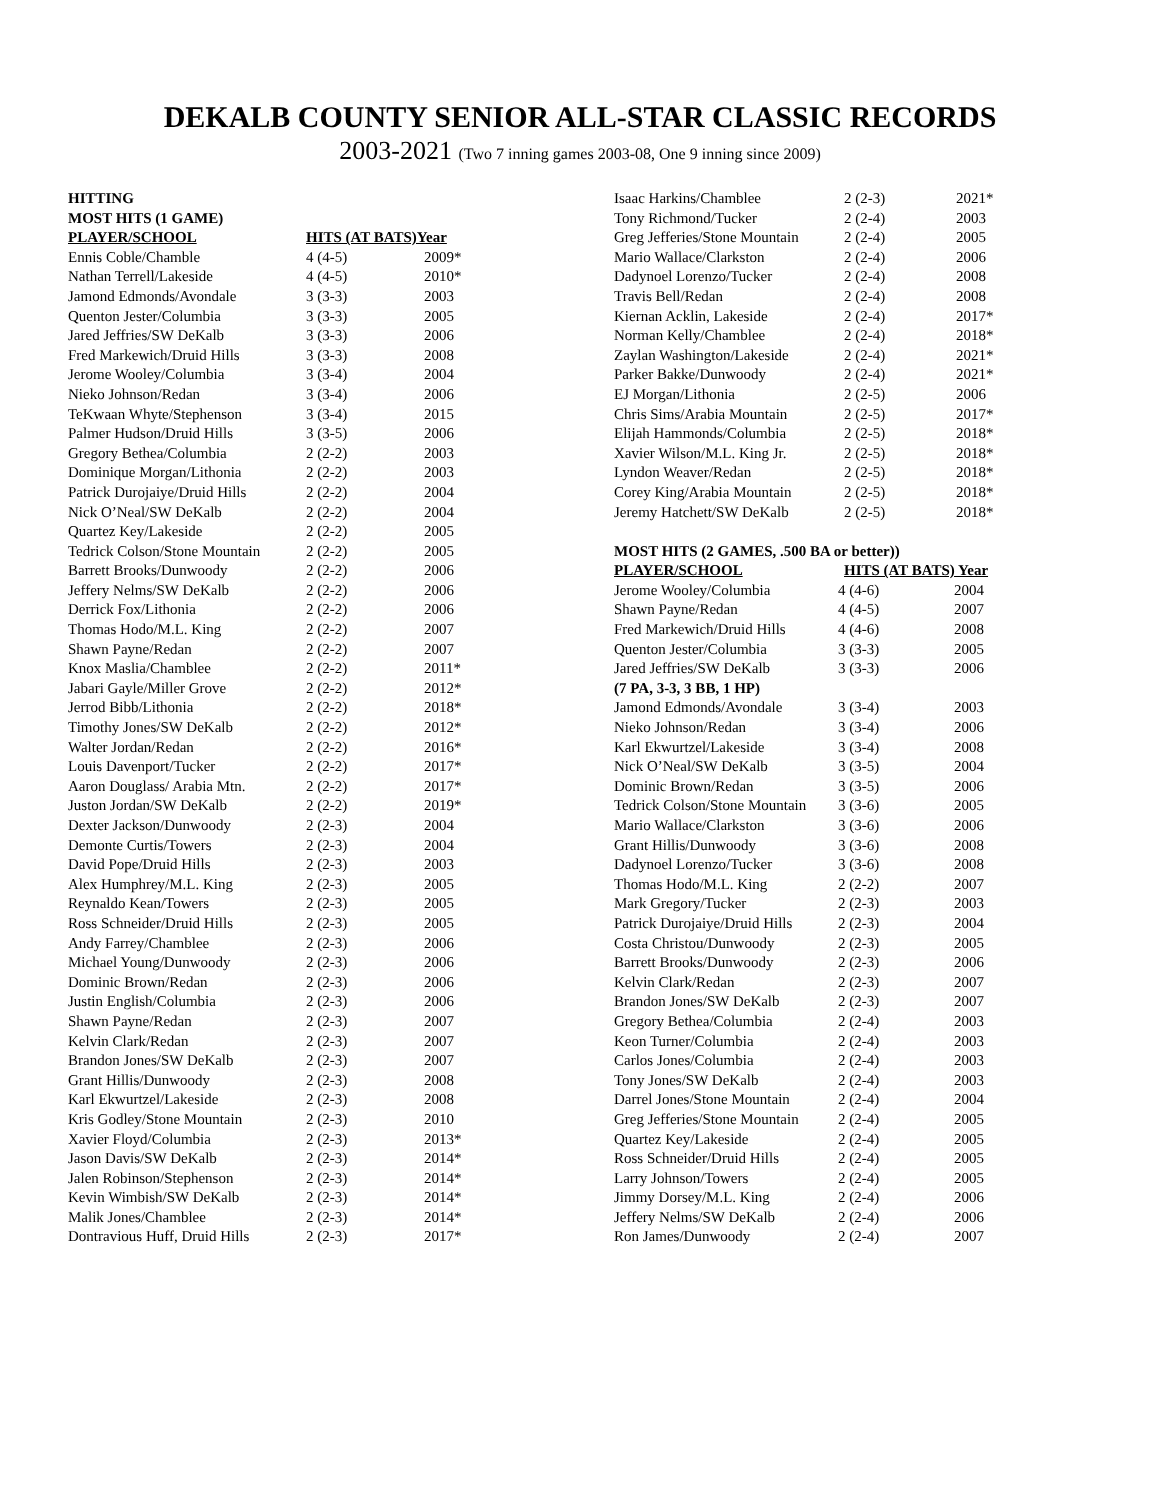DEKALB COUNTY SENIOR ALL-STAR CLASSIC RECORDS
2003-2021 (Two 7 inning games 2003-08, One 9 inning since 2009)
| HITTING | | |
| --- | --- | --- |
| MOST HITS (1 GAME) | | |
| PLAYER/SCHOOL | HITS (AT BATS)Year | |
| Ennis Coble/Chamble | 4 (4-5) | 2009* |
| Nathan Terrell/Lakeside | 4 (4-5) | 2010* |
| Jamond Edmonds/Avondale | 3 (3-3) | 2003 |
| Quenton Jester/Columbia | 3 (3-3) | 2005 |
| Jared Jeffries/SW DeKalb | 3 (3-3) | 2006 |
| Fred Markewich/Druid Hills | 3 (3-3) | 2008 |
| Jerome Wooley/Columbia | 3 (3-4) | 2004 |
| Nieko Johnson/Redan | 3 (3-4) | 2006 |
| TeKwaan Whyte/Stephenson | 3 (3-4) | 2015 |
| Palmer Hudson/Druid Hills | 3 (3-5) | 2006 |
| Gregory Bethea/Columbia | 2 (2-2) | 2003 |
| Dominique Morgan/Lithonia | 2 (2-2) | 2003 |
| Patrick Durojaiye/Druid Hills | 2 (2-2) | 2004 |
| Nick O’Neal/SW DeKalb | 2 (2-2) | 2004 |
| Quartez Key/Lakeside | 2 (2-2) | 2005 |
| Tedrick Colson/Stone Mountain | 2 (2-2) | 2005 |
| Barrett Brooks/Dunwoody | 2 (2-2) | 2006 |
| Jeffery Nelms/SW DeKalb | 2 (2-2) | 2006 |
| Derrick Fox/Lithonia | 2 (2-2) | 2006 |
| Thomas Hodo/M.L. King | 2 (2-2) | 2007 |
| Shawn Payne/Redan | 2 (2-2) | 2007 |
| Knox Maslia/Chamblee | 2 (2-2) | 2011* |
| Jabari Gayle/Miller Grove | 2 (2-2) | 2012* |
| Jerrod Bibb/Lithonia | 2 (2-2) | 2018* |
| Timothy Jones/SW DeKalb | 2 (2-2) | 2012* |
| Walter Jordan/Redan | 2 (2-2) | 2016* |
| Louis Davenport/Tucker | 2 (2-2) | 2017* |
| Aaron Douglass/ Arabia Mtn. | 2 (2-2) | 2017* |
| Juston Jordan/SW DeKalb | 2 (2-2) | 2019* |
| Dexter Jackson/Dunwoody | 2 (2-3) | 2004 |
| Demonte Curtis/Towers | 2 (2-3) | 2004 |
| David Pope/Druid Hills | 2 (2-3) | 2003 |
| Alex Humphrey/M.L. King | 2 (2-3) | 2005 |
| Reynaldo Kean/Towers | 2 (2-3) | 2005 |
| Ross Schneider/Druid Hills | 2 (2-3) | 2005 |
| Andy Farrey/Chamblee | 2 (2-3) | 2006 |
| Michael Young/Dunwoody | 2 (2-3) | 2006 |
| Dominic Brown/Redan | 2 (2-3) | 2006 |
| Justin English/Columbia | 2 (2-3) | 2006 |
| Shawn Payne/Redan | 2 (2-3) | 2007 |
| Kelvin Clark/Redan | 2 (2-3) | 2007 |
| Brandon Jones/SW DeKalb | 2 (2-3) | 2007 |
| Grant Hillis/Dunwoody | 2 (2-3) | 2008 |
| Karl Ekwurtzel/Lakeside | 2 (2-3) | 2008 |
| Kris Godley/Stone Mountain | 2 (2-3) | 2010 |
| Xavier Floyd/Columbia | 2 (2-3) | 2013* |
| Jason Davis/SW DeKalb | 2 (2-3) | 2014* |
| Jalen Robinson/Stephenson | 2 (2-3) | 2014* |
| Kevin Wimbish/SW DeKalb | 2 (2-3) | 2014* |
| Malik Jones/Chamblee | 2 (2-3) | 2014* |
| Dontravious Huff, Druid Hills | 2 (2-3) | 2017* |
| Isaac Harkins/Chamblee | 2 (2-3) | 2021* |
| Tony Richmond/Tucker | 2 (2-4) | 2003 |
| Greg Jefferies/Stone Mountain | 2 (2-4) | 2005 |
| Mario Wallace/Clarkston | 2 (2-4) | 2006 |
| Dadynoel Lorenzo/Tucker | 2 (2-4) | 2008 |
| Travis Bell/Redan | 2 (2-4) | 2008 |
| Kiernan Acklin, Lakeside | 2 (2-4) | 2017* |
| Norman Kelly/Chamblee | 2 (2-4) | 2018* |
| Zaylan Washington/Lakeside | 2 (2-4) | 2021* |
| Parker Bakke/Dunwoody | 2 (2-4) | 2021* |
| EJ Morgan/Lithonia | 2 (2-5) | 2006 |
| Chris Sims/Arabia Mountain | 2 (2-5) | 2017* |
| Elijah Hammonds/Columbia | 2 (2-5) | 2018* |
| Xavier Wilson/M.L. King Jr. | 2 (2-5) | 2018* |
| Lyndon Weaver/Redan | 2 (2-5) | 2018* |
| Corey King/Arabia Mountain | 2 (2-5) | 2018* |
| Jeremy Hatchett/SW DeKalb | 2 (2-5) | 2018* |
| MOST HITS (2 GAMES, .500 BA or better)) | | |
| PLAYER/SCHOOL | HITS (AT BATS) Year | |
| Jerome Wooley/Columbia | 4 (4-6) | 2004 |
| Shawn Payne/Redan | 4 (4-5) | 2007 |
| Fred Markewich/Druid Hills | 4 (4-6) | 2008 |
| Quenton Jester/Columbia | 3 (3-3) | 2005 |
| Jared Jeffries/SW DeKalb | 3 (3-3) | 2006 |
| (7 PA, 3-3, 3 BB, 1 HP) | | |
| Jamond Edmonds/Avondale | 3 (3-4) | 2003 |
| Nieko Johnson/Redan | 3 (3-4) | 2006 |
| Karl Ekwurtzel/Lakeside | 3 (3-4) | 2008 |
| Nick O’Neal/SW DeKalb | 3 (3-5) | 2004 |
| Dominic Brown/Redan | 3 (3-5) | 2006 |
| Tedrick Colson/Stone Mountain | 3 (3-6) | 2005 |
| Mario Wallace/Clarkston | 3 (3-6) | 2006 |
| Grant Hillis/Dunwoody | 3 (3-6) | 2008 |
| Dadynoel Lorenzo/Tucker | 3 (3-6) | 2008 |
| Thomas Hodo/M.L. King | 2 (2-2) | 2007 |
| Mark Gregory/Tucker | 2 (2-3) | 2003 |
| Patrick Durojaiye/Druid Hills | 2 (2-3) | 2004 |
| Costa Christou/Dunwoody | 2 (2-3) | 2005 |
| Barrett Brooks/Dunwoody | 2 (2-3) | 2006 |
| Kelvin Clark/Redan | 2 (2-3) | 2007 |
| Brandon Jones/SW DeKalb | 2 (2-3) | 2007 |
| Gregory Bethea/Columbia | 2 (2-4) | 2003 |
| Keon Turner/Columbia | 2 (2-4) | 2003 |
| Carlos Jones/Columbia | 2 (2-4) | 2003 |
| Tony Jones/SW DeKalb | 2 (2-4) | 2003 |
| Darrel Jones/Stone Mountain | 2 (2-4) | 2004 |
| Greg Jefferies/Stone Mountain | 2 (2-4) | 2005 |
| Quartez Key/Lakeside | 2 (2-4) | 2005 |
| Ross Schneider/Druid Hills | 2 (2-4) | 2005 |
| Larry Johnson/Towers | 2 (2-4) | 2005 |
| Jimmy Dorsey/M.L. King | 2 (2-4) | 2006 |
| Jeffery Nelms/SW DeKalb | 2 (2-4) | 2006 |
| Ron James/Dunwoody | 2 (2-4) | 2007 |